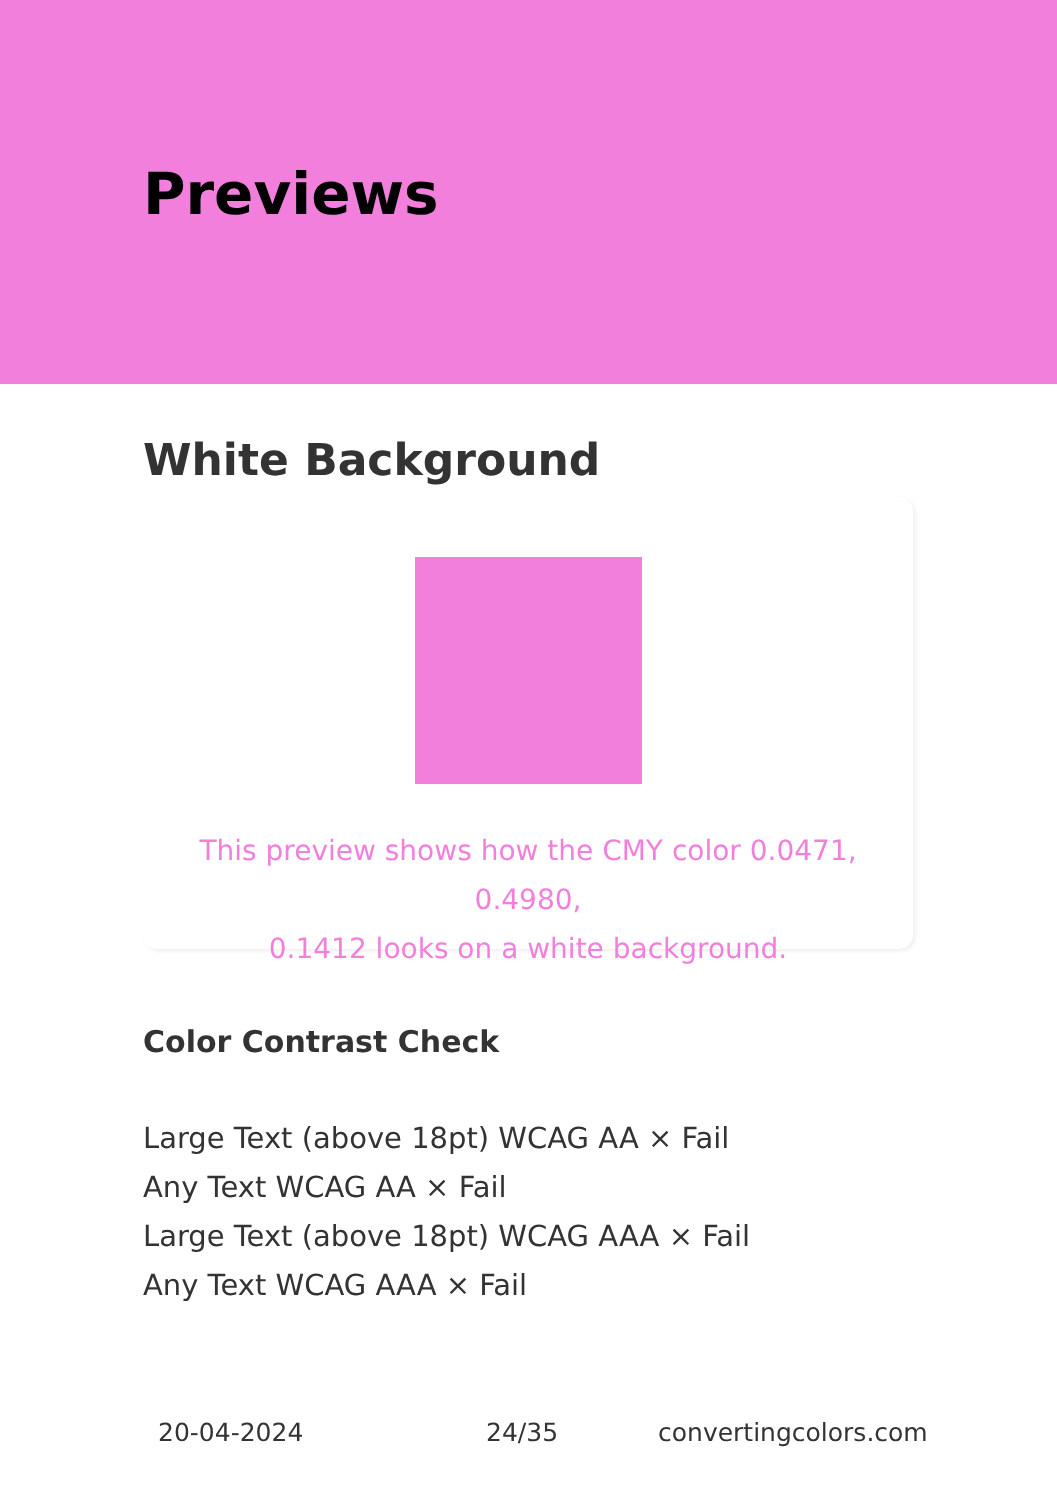Previews
White Background
This preview shows how the CMY color 0.0471, 0.4980,
0.1412 looks on a white background.
Color Contrast Check
Large Text (above 18pt) WCAG AA × Fail
Any Text WCAG AA × Fail
Large Text (above 18pt) WCAG AAA × Fail
Any Text WCAG AAA × Fail
20-04-2024 24/35 convertingcolors.com